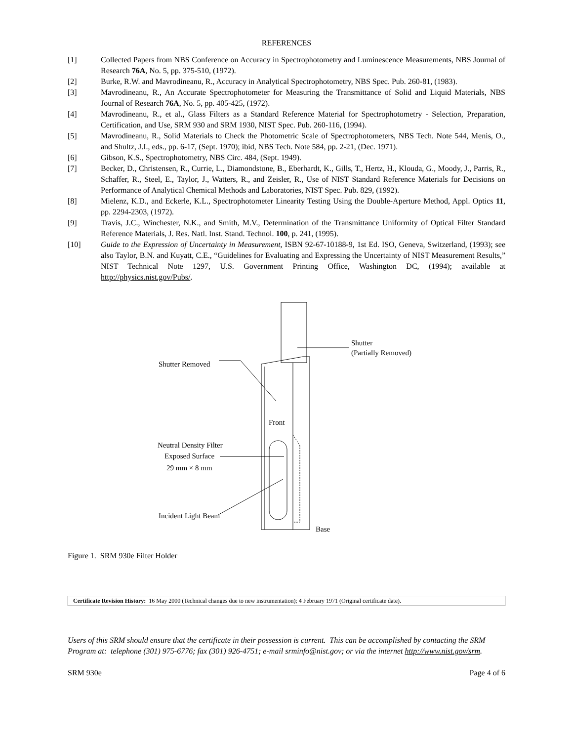REFERENCES
[1] Collected Papers from NBS Conference on Accuracy in Spectrophotometry and Luminescence Measurements, NBS Journal of Research 76A, No. 5, pp. 375-510, (1972).
[2] Burke, R.W. and Mavrodineanu, R., Accuracy in Analytical Spectrophotometry, NBS Spec. Pub. 260-81, (1983).
[3] Mavrodineanu, R., An Accurate Spectrophotometer for Measuring the Transmittance of Solid and Liquid Materials, NBS Journal of Research 76A, No. 5, pp. 405-425, (1972).
[4] Mavrodineanu, R., et al., Glass Filters as a Standard Reference Material for Spectrophotometry - Selection, Preparation, Certification, and Use, SRM 930 and SRM 1930, NIST Spec. Pub. 260-116, (1994).
[5] Mavrodineanu, R., Solid Materials to Check the Photometric Scale of Spectrophotometers, NBS Tech. Note 544, Menis, O., and Shultz, J.I., eds., pp. 6-17, (Sept. 1970); ibid, NBS Tech. Note 584, pp. 2-21, (Dec. 1971).
[6] Gibson, K.S., Spectrophotometry, NBS Circ. 484, (Sept. 1949).
[7] Becker, D., Christensen, R., Currie, L., Diamondstone, B., Eberhardt, K., Gills, T., Hertz, H., Klouda, G., Moody, J., Parris, R., Schaffer, R., Steel, E., Taylor, J., Watters, R., and Zeisler, R., Use of NIST Standard Reference Materials for Decisions on Performance of Analytical Chemical Methods and Laboratories, NIST Spec. Pub. 829, (1992).
[8] Mielenz, K.D., and Eckerle, K.L., Spectrophotometer Linearity Testing Using the Double-Aperture Method, Appl. Optics 11, pp. 2294-2303, (1972).
[9] Travis, J.C., Winchester, N.K., and Smith, M.V., Determination of the Transmittance Uniformity of Optical Filter Standard Reference Materials, J. Res. Natl. Inst. Stand. Technol. 100, p. 241, (1995).
[10] Guide to the Expression of Uncertainty in Measurement, ISBN 92-67-10188-9, 1st Ed. ISO, Geneva, Switzerland, (1993); see also Taylor, B.N. and Kuyatt, C.E., “Guidelines for Evaluating and Expressing the Uncertainty of NIST Measurement Results,” NIST Technical Note 1297, U.S. Government Printing Office, Washington DC, (1994); available at http://physics.nist.gov/Pubs/.
Shutter
(Partially Removed)
Shutter Removed
Front
Neutral Density Filter
Exposed Surface
29 mm × 8 mm
Incident Light Beam
Base
Figure 1. SRM 930e Filter Holder
Certificate Revision History: 16 May 2000 (Technical changes due to new instrumentation); 4 February 1971 (Original certificate date).
Users of this SRM should ensure that the certificate in their possession is current. This can be accomplished by contacting the SRM Program at: telephone (301) 975-6776; fax (301) 926-4751; e-mail srminfo@nist.gov; or via the internet http://www.nist.gov/srm.
SRM 930e Page 4 of 6